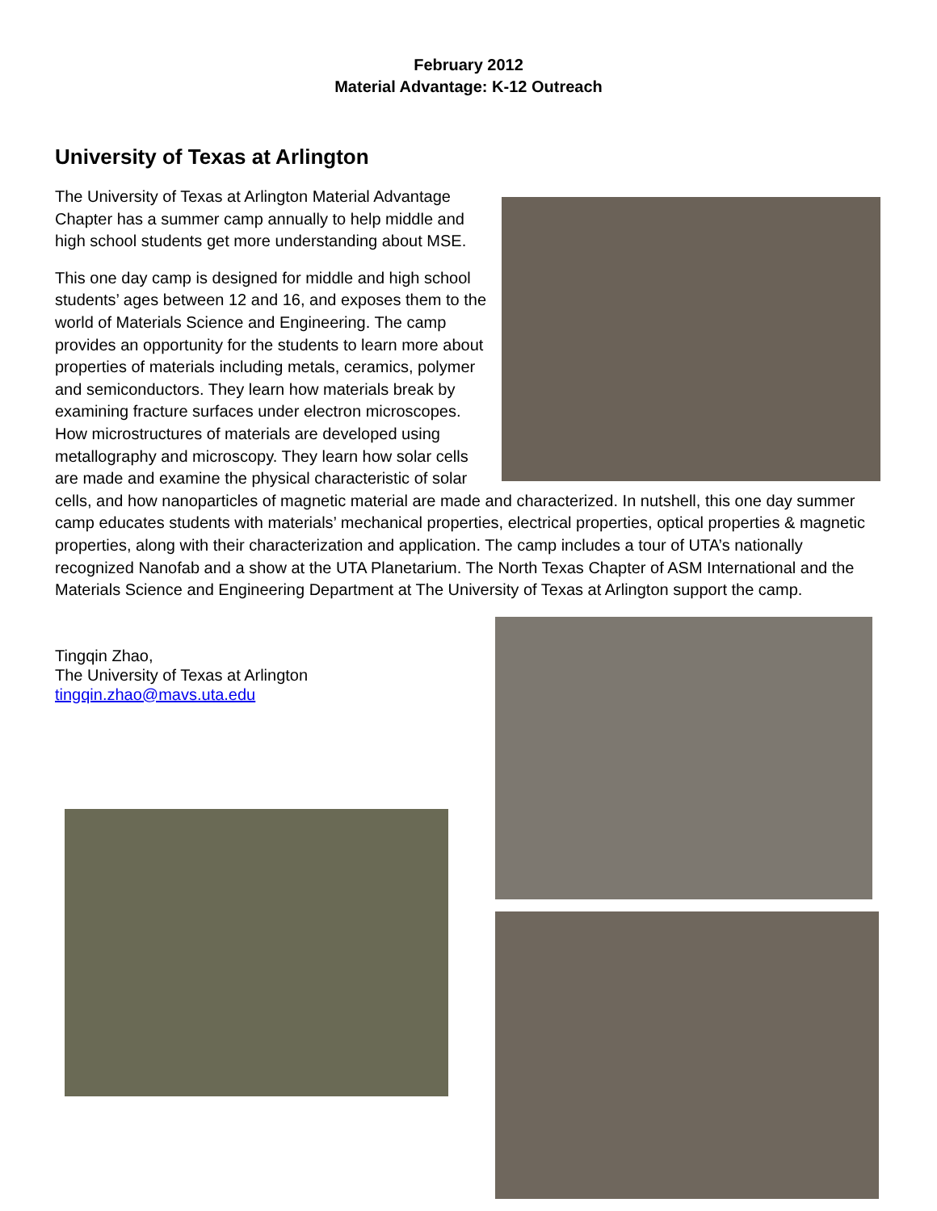February 2012
Material Advantage: K-12 Outreach
University of Texas at Arlington
The University of Texas at Arlington Material Advantage Chapter has a summer camp annually to help middle and high school students get more understanding about MSE.
This one day camp is designed for middle and high school students’ ages between 12 and 16, and exposes them to the world of Materials Science and Engineering. The camp provides an opportunity for the students to learn more about properties of materials including metals, ceramics, polymer and semiconductors. They learn how materials break by examining fracture surfaces under electron microscopes. How microstructures of materials are developed using metallography and microscopy. They learn how solar cells are made and examine the physical characteristic of solar cells, and how nanoparticles of magnetic material are made and characterized. In nutshell, this one day summer camp educates students with materials’ mechanical properties, electrical properties, optical properties & magnetic properties, along with their characterization and application. The camp includes a tour of UTA’s nationally recognized Nanofab and a show at the UTA Planetarium. The North Texas Chapter of ASM International and the Materials Science and Engineering Department at The University of Texas at Arlington support the camp.
Tingqin Zhao,
The University of Texas at Arlington
tingqin.zhao@mavs.uta.edu